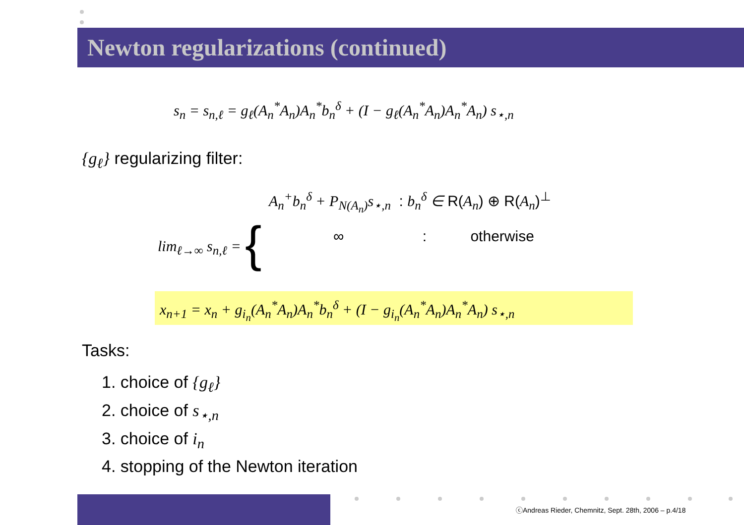Newton regularizations (continued)
s<sub>n</sub> = s<sub>n,ℓ</sub> = g<sub>ℓ</sub>(A<sub>n</sub><sup>*</sup>A<sub>n</sub>)A<sub>n</sub><sup>*</sup>b<sub>n</sub><sup>δ</sup> + (I − g<sub>ℓ</sub>(A<sub>n</sub><sup>*</sup>A<sub>n</sub>)A<sub>n</sub><sup>*</sup>A<sub>n</sub>) s<sub>⋆,n</sub>
{g<sub>ℓ</sub>} regularizing filter:
lim<sub>ℓ→∞</sub> s<sub>n,ℓ</sub> = {
A<sub>n</sub><sup>+</sup>b<sub>n</sub><sup>δ</sup> + P<sub>N(A<sub>n</sub>)</sub>s<sub>⋆,n</sub> : b<sub>n</sub><sup>δ</sup> ∈ R(A<sub>n</sub>) ⊕ R(A<sub>n</sub>)<sup>⊥</sup>
∞ : otherwise
x<sub>n+1</sub> = x<sub>n</sub> + g<sub>i<sub>n</sub></sub>(A<sub>n</sub><sup>*</sup>A<sub>n</sub>)A<sub>n</sub><sup>*</sup>b<sub>n</sub><sup>δ</sup> + (I − g<sub>i<sub>n</sub></sub>(A<sub>n</sub><sup>*</sup>A<sub>n</sub>)A<sub>n</sub><sup>*</sup>A<sub>n</sub>) s<sub>⋆,n</sub>
Tasks:
1. choice of {g<sub>ℓ</sub>}
2. choice of s<sub>⋆,n</sub>
3. choice of i<sub>n</sub>
4. stopping of the Newton iteration
ⓒAndreas Rieder, Chemnitz, Sept. 28th, 2006 – p.4/18